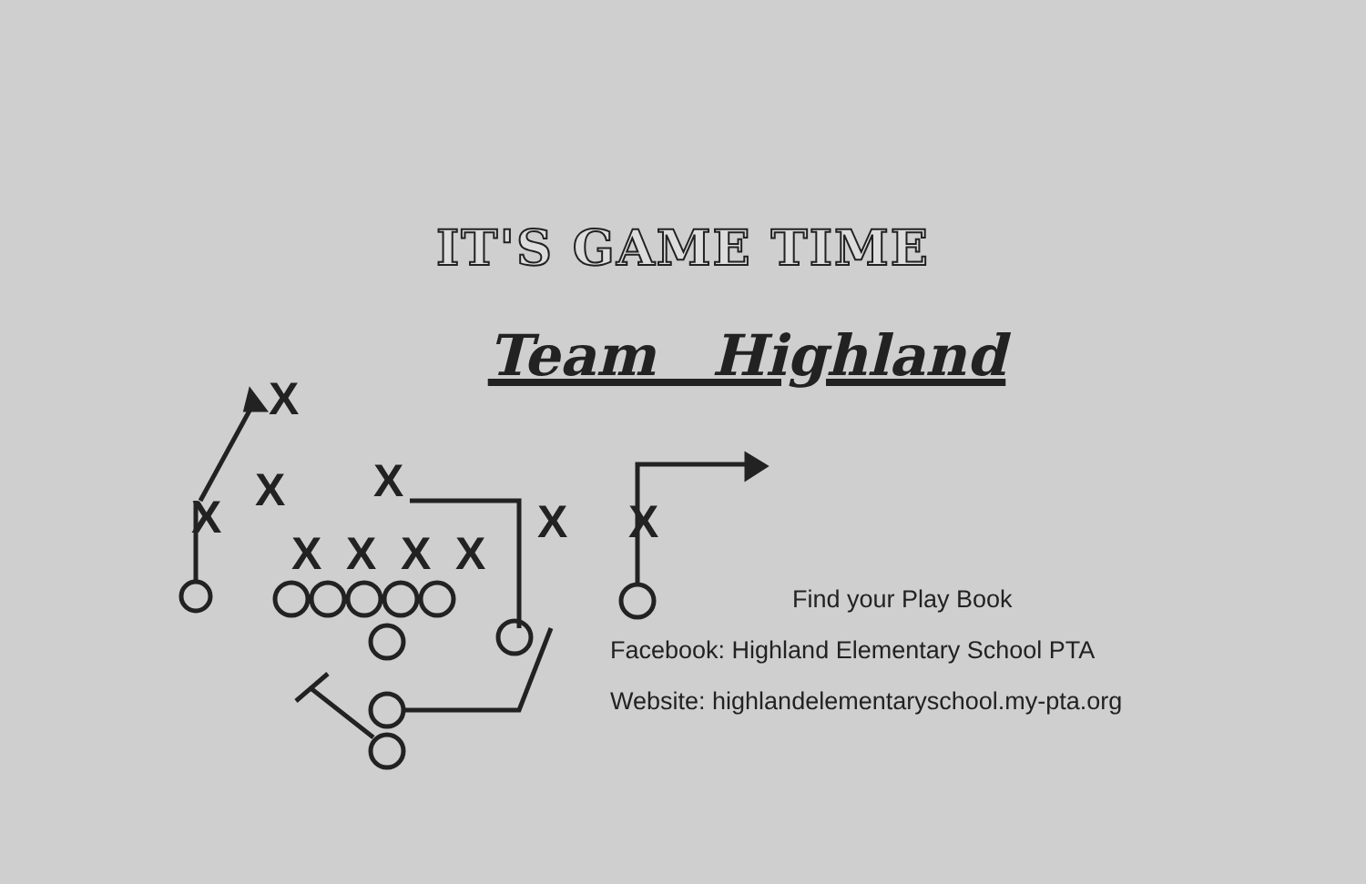IT'S GAME TIME
Team Highland
X
X
X
X
X
X
X
X
X
X
Find your Play Book
Facebook: Highland Elementary School PTA
Website: highlandelementaryschool.my-pta.org